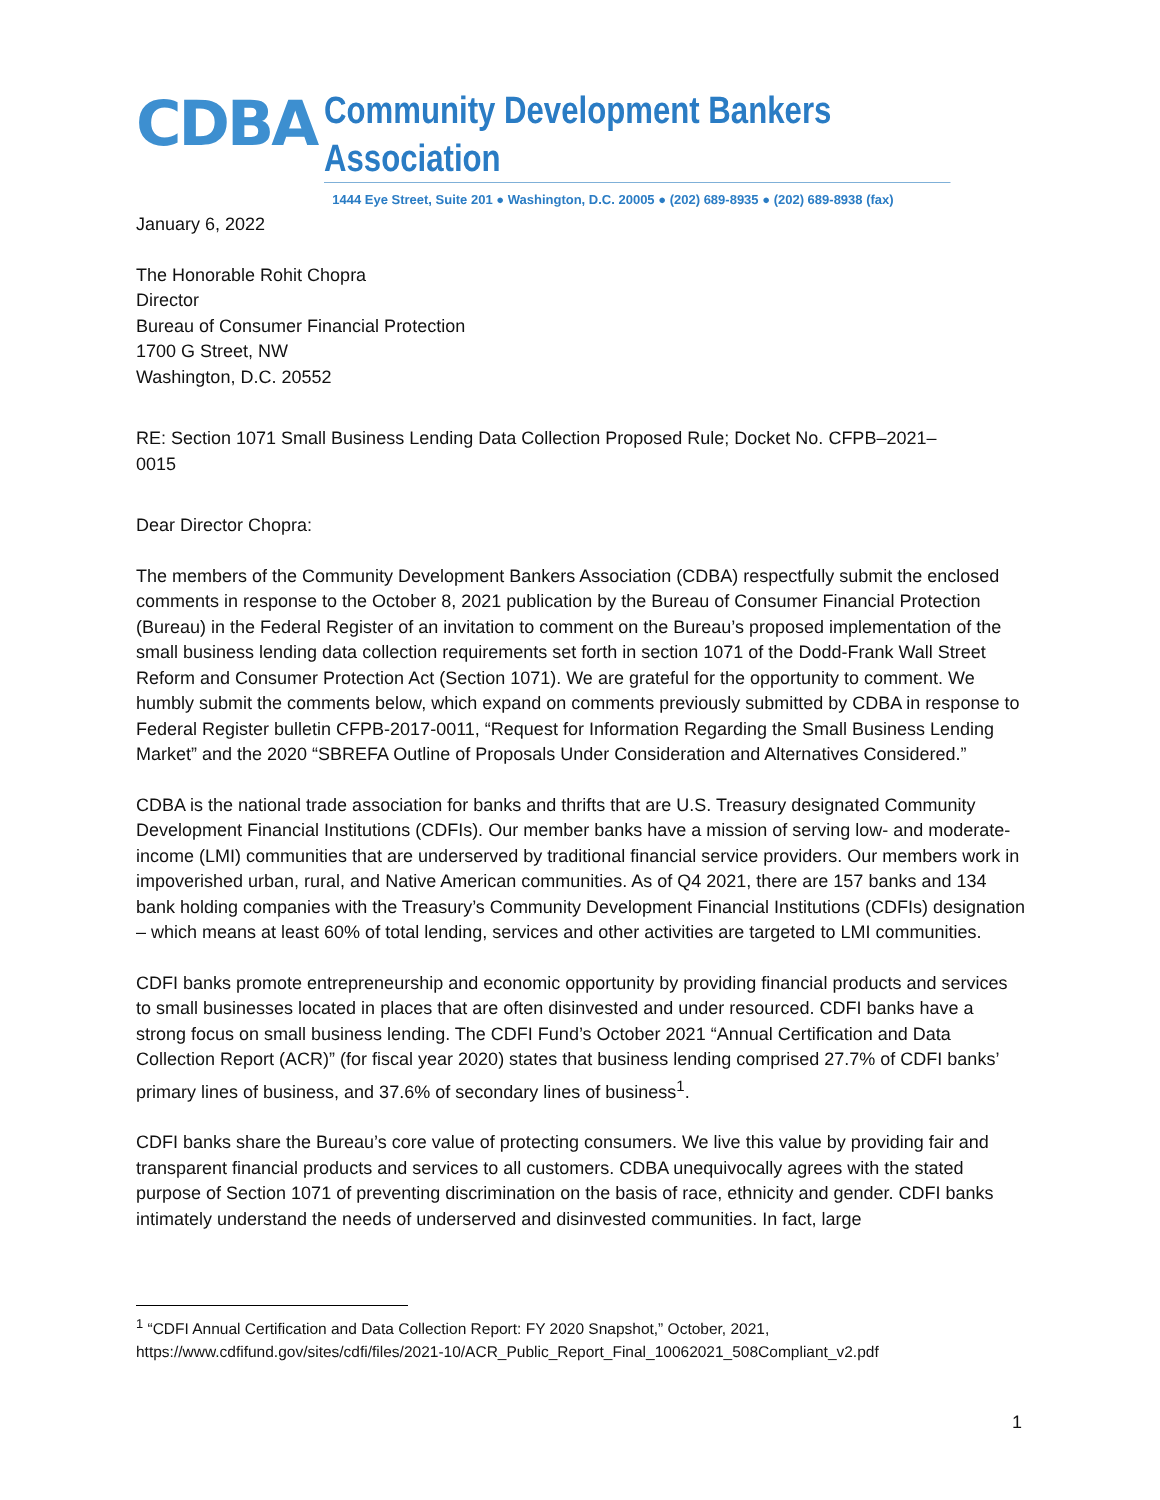CDBA
Community Development Bankers Association
1444 Eye Street, Suite 201 ● Washington, D.C. 20005 ● (202) 689-8935 ● (202) 689-8938 (fax)
January 6, 2022
The Honorable Rohit Chopra
Director
Bureau of Consumer Financial Protection
1700 G Street, NW
Washington, D.C. 20552
RE: Section 1071 Small Business Lending Data Collection Proposed Rule; Docket No. CFPB–2021–
0015
Dear Director Chopra:
The members of the Community Development Bankers Association (CDBA) respectfully submit the enclosed comments in response to the October 8, 2021 publication by the Bureau of Consumer Financial Protection (Bureau) in the Federal Register of an invitation to comment on the Bureau’s proposed implementation of the small business lending data collection requirements set forth in section 1071 of the Dodd-Frank Wall Street Reform and Consumer Protection Act (Section 1071). We are grateful for the opportunity to comment. We humbly submit the comments below, which expand on comments previously submitted by CDBA in response to Federal Register bulletin CFPB-2017-0011, “Request for Information Regarding the Small Business Lending Market” and the 2020 “SBREFA Outline of Proposals Under Consideration and Alternatives Considered.”
CDBA is the national trade association for banks and thrifts that are U.S. Treasury designated Community Development Financial Institutions (CDFIs). Our member banks have a mission of serving low- and moderate- income (LMI) communities that are underserved by traditional financial service providers. Our members work in impoverished urban, rural, and Native American communities. As of Q4 2021, there are 157 banks and 134 bank holding companies with the Treasury’s Community Development Financial Institutions (CDFIs) designation – which means at least 60% of total lending, services and other activities are targeted to LMI communities.
CDFI banks promote entrepreneurship and economic opportunity by providing financial products and services to small businesses located in places that are often disinvested and under resourced. CDFI banks have a strong focus on small business lending. The CDFI Fund’s October 2021 “Annual Certification and Data Collection Report (ACR)” (for fiscal year 2020) states that business lending comprised 27.7% of CDFI banks’ primary lines of business, and 37.6% of secondary lines of business<sup>1</sup>.
CDFI banks share the Bureau’s core value of protecting consumers. We live this value by providing fair and transparent financial products and services to all customers. CDBA unequivocally agrees with the stated purpose of Section 1071 of preventing discrimination on the basis of race, ethnicity and gender. CDFI banks intimately understand the needs of underserved and disinvested communities. In fact, large
<sup>1</sup> “CDFI Annual Certification and Data Collection Report: FY 2020 Snapshot,” October, 2021,
https://www.cdfifund.gov/sites/cdfi/files/2021-10/ACR_Public_Report_Final_10062021_508Compliant_v2.pdf
1